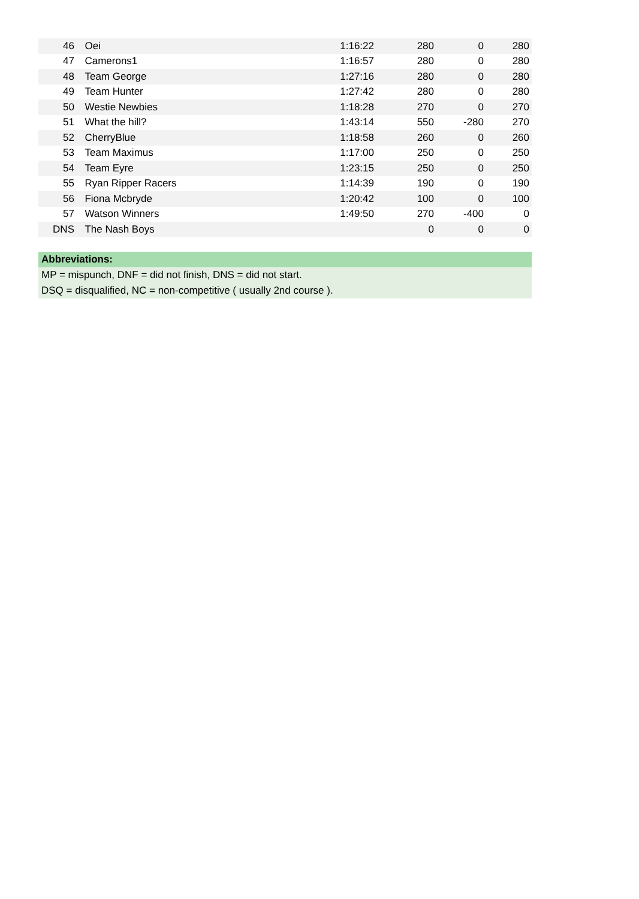| 46 | Oei | 1:16:22 | 280 | 0 | 280 |
| 47 | Camerons1 | 1:16:57 | 280 | 0 | 280 |
| 48 | Team George | 1:27:16 | 280 | 0 | 280 |
| 49 | Team Hunter | 1:27:42 | 280 | 0 | 280 |
| 50 | Westie Newbies | 1:18:28 | 270 | 0 | 270 |
| 51 | What the hill? | 1:43:14 | 550 | -280 | 270 |
| 52 | CherryBlue | 1:18:58 | 260 | 0 | 260 |
| 53 | Team Maximus | 1:17:00 | 250 | 0 | 250 |
| 54 | Team Eyre | 1:23:15 | 250 | 0 | 250 |
| 55 | Ryan Ripper Racers | 1:14:39 | 190 | 0 | 190 |
| 56 | Fiona Mcbryde | 1:20:42 | 100 | 0 | 100 |
| 57 | Watson Winners | 1:49:50 | 270 | -400 | 0 |
| DNS | The Nash Boys | | 0 | 0 | 0 |
Abbreviations:
MP = mispunch, DNF = did not finish, DNS = did not start.
DSQ = disqualified, NC = non-competitive ( usually 2nd course ).